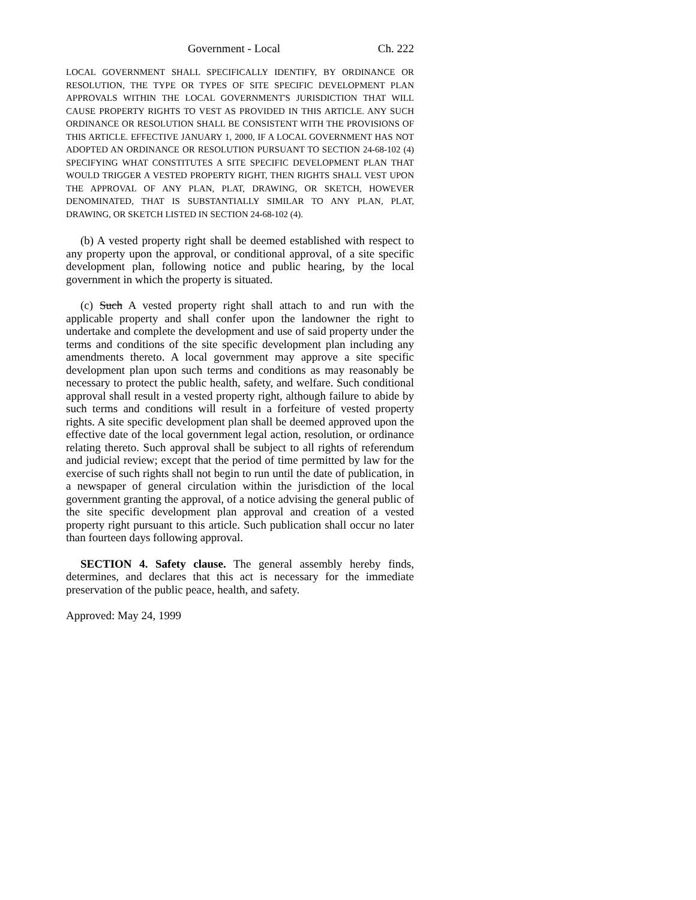Government - Local Ch. 222
LOCAL GOVERNMENT SHALL SPECIFICALLY IDENTIFY, BY ORDINANCE OR RESOLUTION, THE TYPE OR TYPES OF SITE SPECIFIC DEVELOPMENT PLAN APPROVALS WITHIN THE LOCAL GOVERNMENT'S JURISDICTION THAT WILL CAUSE PROPERTY RIGHTS TO VEST AS PROVIDED IN THIS ARTICLE. ANY SUCH ORDINANCE OR RESOLUTION SHALL BE CONSISTENT WITH THE PROVISIONS OF THIS ARTICLE. EFFECTIVE JANUARY 1, 2000, IF A LOCAL GOVERNMENT HAS NOT ADOPTED AN ORDINANCE OR RESOLUTION PURSUANT TO SECTION 24-68-102 (4) SPECIFYING WHAT CONSTITUTES A SITE SPECIFIC DEVELOPMENT PLAN THAT WOULD TRIGGER A VESTED PROPERTY RIGHT, THEN RIGHTS SHALL VEST UPON THE APPROVAL OF ANY PLAN, PLAT, DRAWING, OR SKETCH, HOWEVER DENOMINATED, THAT IS SUBSTANTIALLY SIMILAR TO ANY PLAN, PLAT, DRAWING, OR SKETCH LISTED IN SECTION 24-68-102 (4).
(b) A vested property right shall be deemed established with respect to any property upon the approval, or conditional approval, of a site specific development plan, following notice and public hearing, by the local government in which the property is situated.
(c) Such A vested property right shall attach to and run with the applicable property and shall confer upon the landowner the right to undertake and complete the development and use of said property under the terms and conditions of the site specific development plan including any amendments thereto. A local government may approve a site specific development plan upon such terms and conditions as may reasonably be necessary to protect the public health, safety, and welfare. Such conditional approval shall result in a vested property right, although failure to abide by such terms and conditions will result in a forfeiture of vested property rights. A site specific development plan shall be deemed approved upon the effective date of the local government legal action, resolution, or ordinance relating thereto. Such approval shall be subject to all rights of referendum and judicial review; except that the period of time permitted by law for the exercise of such rights shall not begin to run until the date of publication, in a newspaper of general circulation within the jurisdiction of the local government granting the approval, of a notice advising the general public of the site specific development plan approval and creation of a vested property right pursuant to this article. Such publication shall occur no later than fourteen days following approval.
SECTION 4. Safety clause. The general assembly hereby finds, determines, and declares that this act is necessary for the immediate preservation of the public peace, health, and safety.
Approved: May 24, 1999